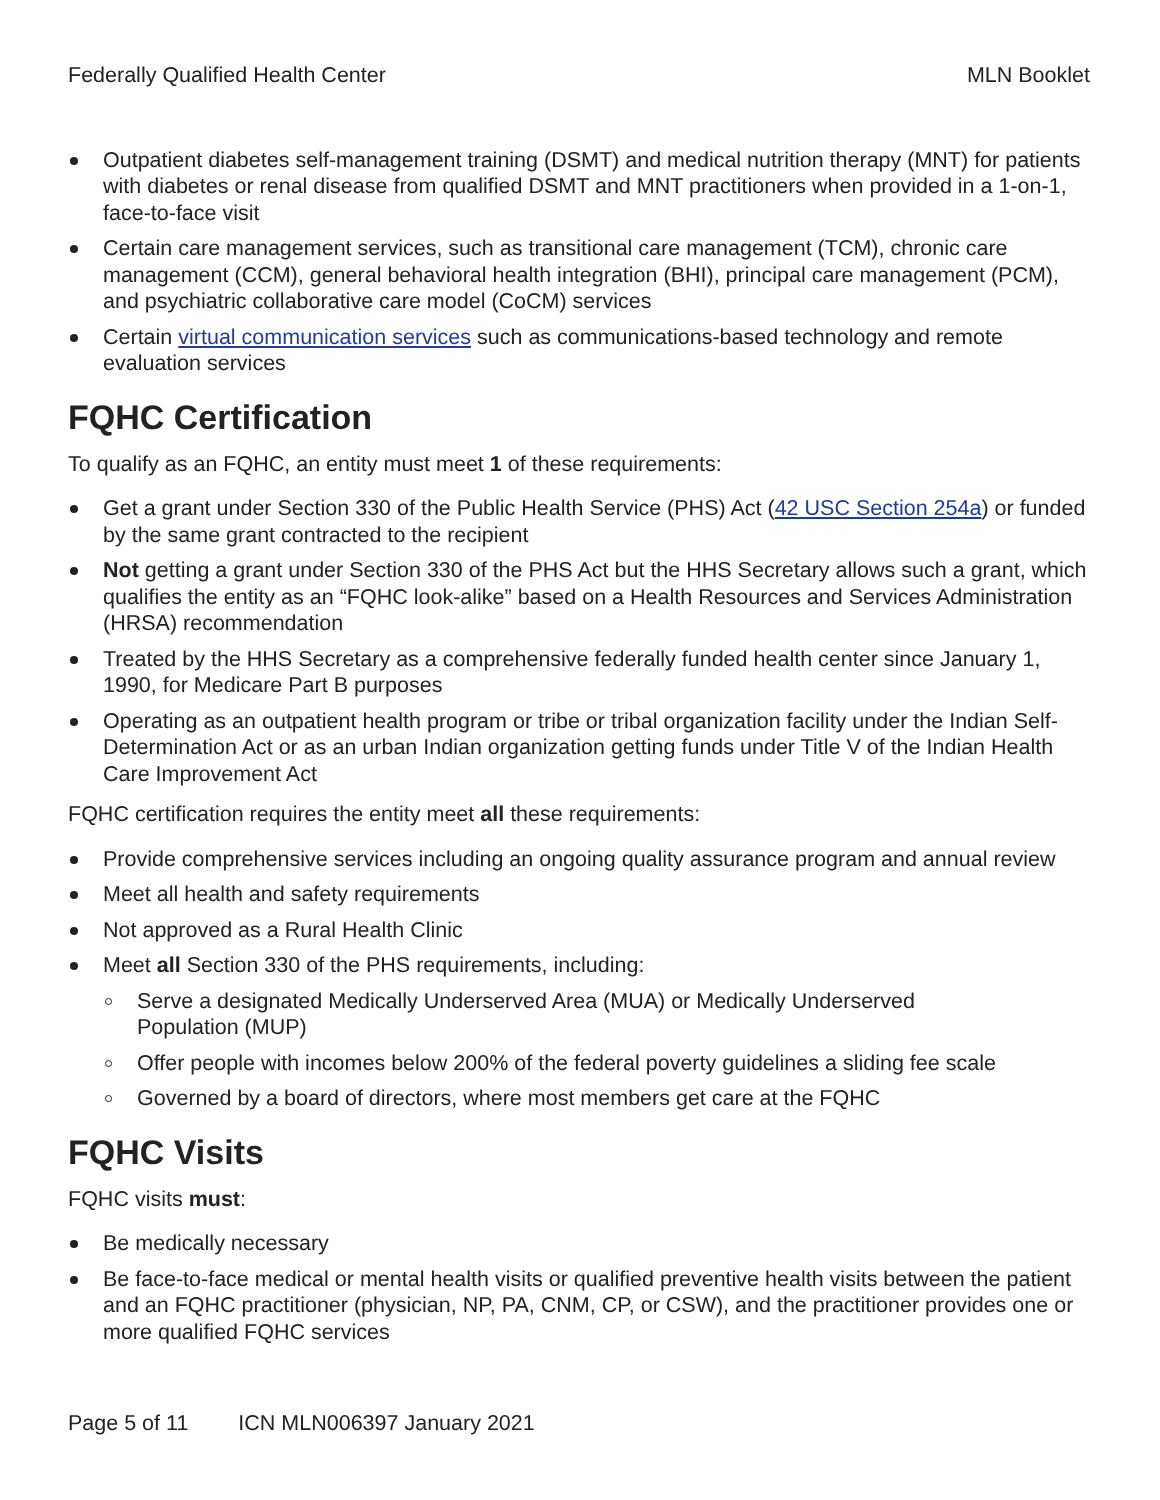Federally Qualified Health Center MLN Booklet
Outpatient diabetes self-management training (DSMT) and medical nutrition therapy (MNT) for patients with diabetes or renal disease from qualified DSMT and MNT practitioners when provided in a 1-on-1, face-to-face visit
Certain care management services, such as transitional care management (TCM), chronic care management (CCM), general behavioral health integration (BHI), principal care management (PCM), and psychiatric collaborative care model (CoCM) services
Certain virtual communication services such as communications-based technology and remote evaluation services
FQHC Certification
To qualify as an FQHC, an entity must meet 1 of these requirements:
Get a grant under Section 330 of the Public Health Service (PHS) Act (42 USC Section 254a) or funded by the same grant contracted to the recipient
Not getting a grant under Section 330 of the PHS Act but the HHS Secretary allows such a grant, which qualifies the entity as an “FQHC look-alike” based on a Health Resources and Services Administration (HRSA) recommendation
Treated by the HHS Secretary as a comprehensive federally funded health center since January 1, 1990, for Medicare Part B purposes
Operating as an outpatient health program or tribe or tribal organization facility under the Indian Self-Determination Act or as an urban Indian organization getting funds under Title V of the Indian Health Care Improvement Act
FQHC certification requires the entity meet all these requirements:
Provide comprehensive services including an ongoing quality assurance program and annual review
Meet all health and safety requirements
Not approved as a Rural Health Clinic
Meet all Section 330 of the PHS requirements, including:
Serve a designated Medically Underserved Area (MUA) or Medically Underserved
Population (MUP)
Offer people with incomes below 200% of the federal poverty guidelines a sliding fee scale
Governed by a board of directors, where most members get care at the FQHC
FQHC Visits
FQHC visits must:
Be medically necessary
Be face-to-face medical or mental health visits or qualified preventive health visits between the patient and an FQHC practitioner (physician, NP, PA, CNM, CP, or CSW), and the practitioner provides one or more qualified FQHC services
Page 5 of 11 ICN MLN006397 January 2021